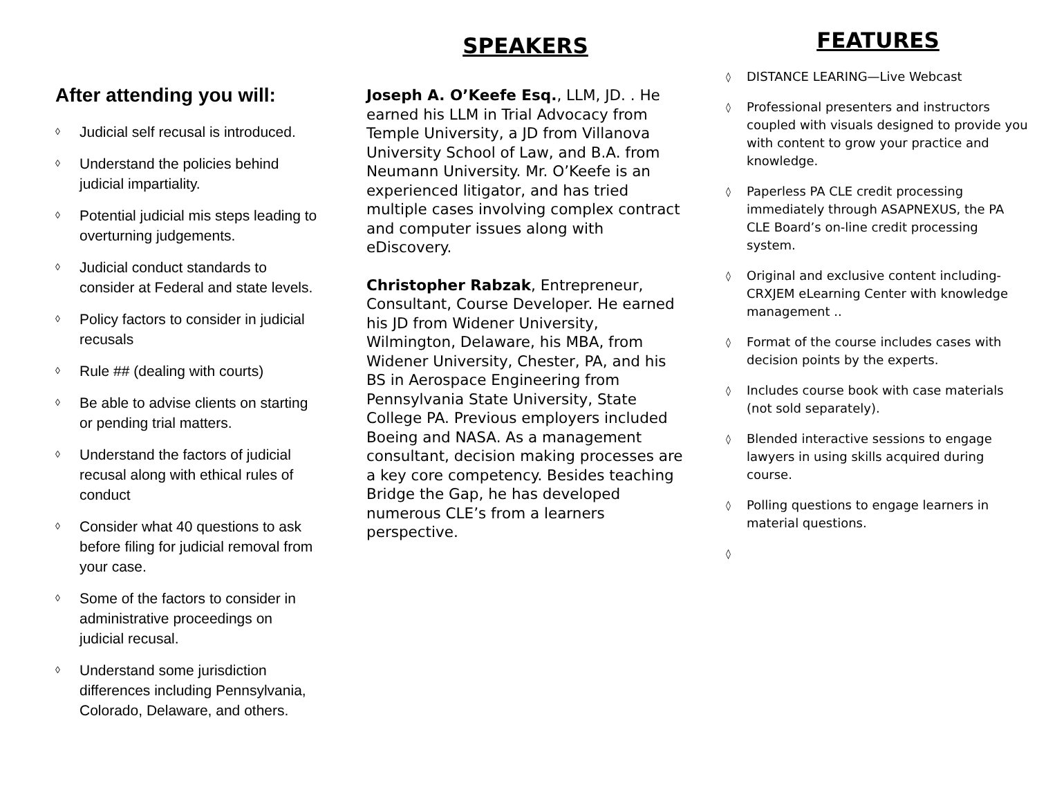After attending you will:
◊ Judicial self recusal is introduced.
◊ Understand the policies behind judicial impartiality.
◊ Potential judicial mis steps leading to overturning judgements.
◊ Judicial conduct standards to consider at Federal and state levels.
◊ Policy factors to consider in judicial recusals
◊ Rule ## (dealing with courts)
◊ Be able to advise clients on starting or pending trial matters.
◊ Understand the factors of judicial recusal along with ethical rules of conduct
◊ Consider what 40 questions to ask before filing for judicial removal from your case.
◊ Some of the factors to consider in administrative proceedings on judicial recusal.
◊ Understand some jurisdiction differences including Pennsylvania, Colorado, Delaware, and others.
SPEAKERS
Joseph A. O’Keefe Esq., LLM, JD. . He earned his LLM in Trial Advocacy from Temple University, a JD from Villanova University School of Law, and B.A. from Neumann University. Mr. O’Keefe is an experienced litigator, and has tried multiple cases involving complex contract and computer issues along with eDiscovery.
Christopher Rabzak, Entrepreneur, Consultant, Course Developer. He earned his JD from Widener University, Wilmington, Delaware, his MBA, from Widener University, Chester, PA, and his BS in Aerospace Engineering from Pennsylvania State University, State College PA. Previous employers included Boeing and NASA. As a management consultant, decision making processes are a key core competency. Besides teaching Bridge the Gap, he has developed numerous CLE’s from a learners perspective.
FEATURES
◊ DISTANCE LEARING—Live Webcast
◊ Professional presenters and instructors coupled with visuals designed to provide you with content to grow your practice and knowledge.
◊ Paperless PA CLE credit processing immediately through ASAPNEXUS, the PA CLE Board’s on-line credit processing system.
◊ Original and exclusive content including-CRXJEM eLearning Center with knowledge management ..
◊ Format of the course includes cases with decision points by the experts.
◊ Includes course book with case materials (not sold separately).
◊ Blended interactive sessions to engage lawyers in using skills acquired during course.
◊ Polling questions to engage learners in material questions.
◊